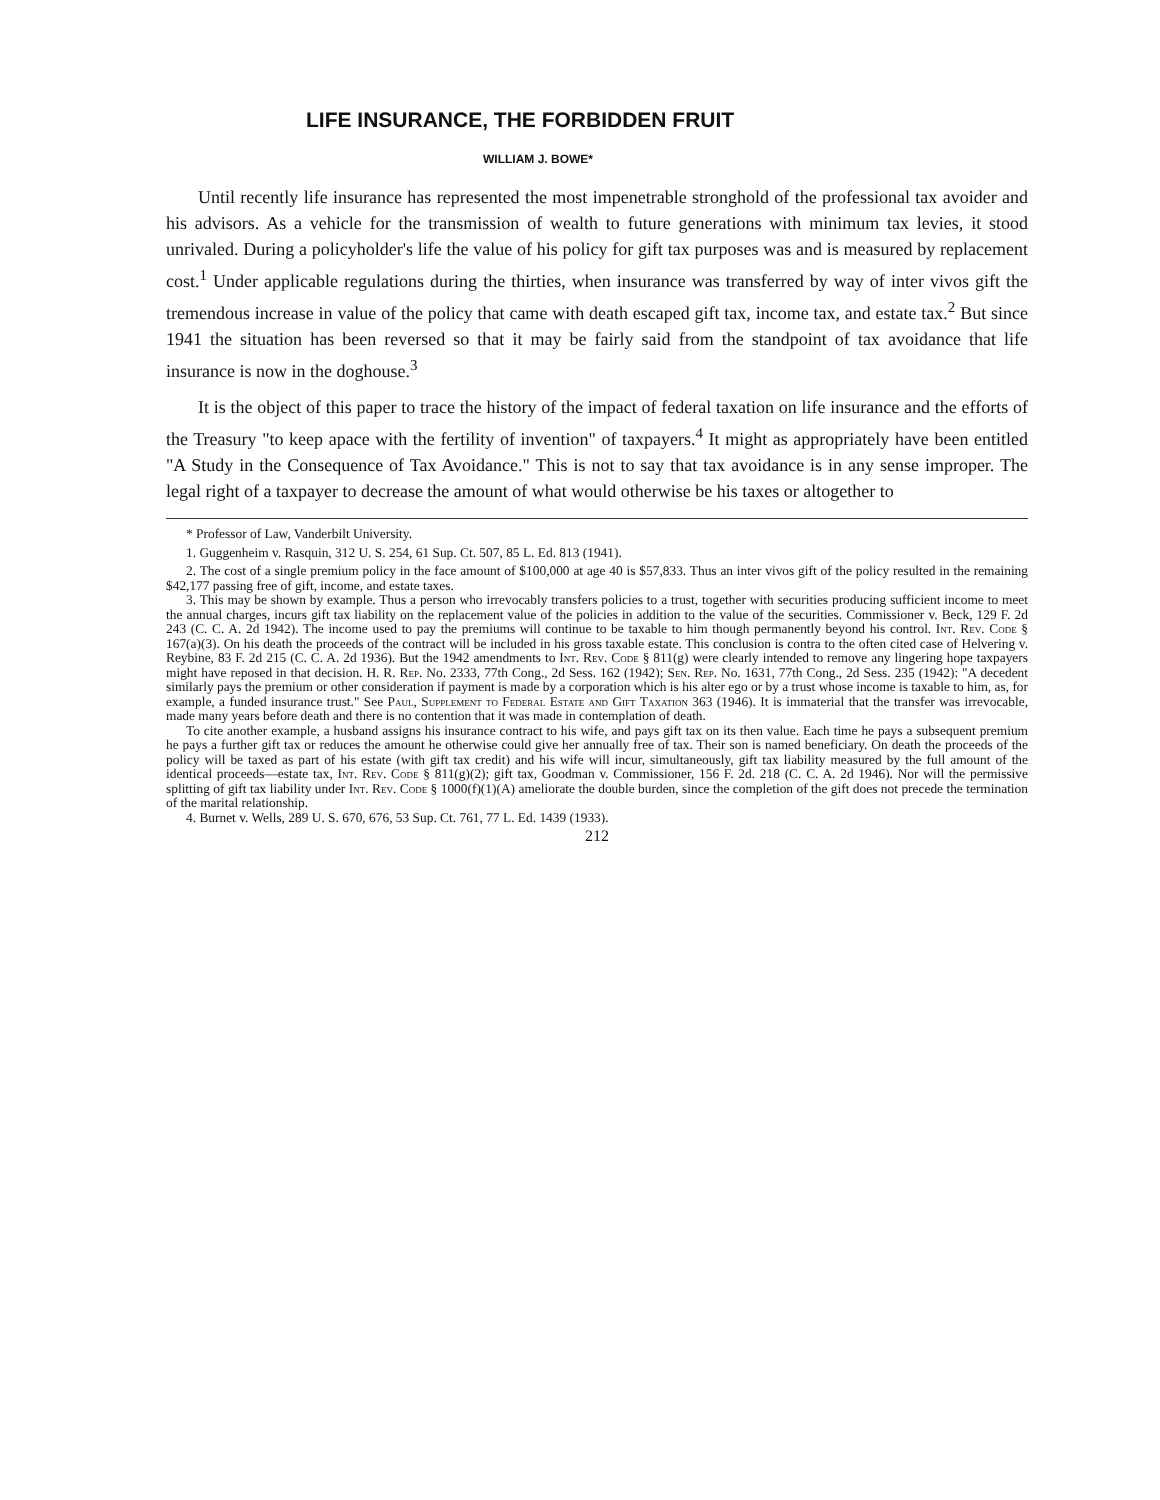LIFE INSURANCE, THE FORBIDDEN FRUIT
WILLIAM J. BOWE*
Until recently life insurance has represented the most impenetrable stronghold of the professional tax avoider and his advisors. As a vehicle for the transmission of wealth to future generations with minimum tax levies, it stood unrivaled. During a policyholder's life the value of his policy for gift tax purposes was and is measured by replacement cost.<sup>1</sup> Under applicable regulations during the thirties, when insurance was transferred by way of inter vivos gift the tremendous increase in value of the policy that came with death escaped gift tax, income tax, and estate tax.<sup>2</sup> But since 1941 the situation has been reversed so that it may be fairly said from the standpoint of tax avoidance that life insurance is now in the doghouse.<sup>3</sup>
It is the object of this paper to trace the history of the impact of federal taxation on life insurance and the efforts of the Treasury "to keep apace with the fertility of invention" of taxpayers.<sup>4</sup> It might as appropriately have been entitled "A Study in the Consequence of Tax Avoidance." This is not to say that tax avoidance is in any sense improper. The legal right of a taxpayer to decrease the amount of what would otherwise be his taxes or altogether to
* Professor of Law, Vanderbilt University.
1. Guggenheim v. Rasquin, 312 U. S. 254, 61 Sup. Ct. 507, 85 L. Ed. 813 (1941).
2. The cost of a single premium policy in the face amount of $100,000 at age 40 is $57,833. Thus an inter vivos gift of the policy resulted in the remaining $42,177 passing free of gift, income, and estate taxes.
3. This may be shown by example. Thus a person who irrevocably transfers policies to a trust, together with securities producing sufficient income to meet the annual charges, incurs gift tax liability on the replacement value of the policies in addition to the value of the securities. Commissioner v. Beck, 129 F. 2d 243 (C. C. A. 2d 1942). The income used to pay the premiums will continue to be taxable to him though permanently beyond his control. Int. Rev. Code § 167(a)(3). On his death the proceeds of the contract will be included in his gross taxable estate. This conclusion is contra to the often cited case of Helvering v. Reybine, 83 F. 2d 215 (C. C. A. 2d 1936). But the 1942 amendments to Int. Rev. Code § 811(g) were clearly intended to remove any lingering hope taxpayers might have reposed in that decision. H. R. Rep. No. 2333, 77th Cong., 2d Sess. 162 (1942); Sen. Rep. No. 1631, 77th Cong., 2d Sess. 235 (1942): "A decedent similarly pays the premium or other consideration if payment is made by a corporation which is his alter ego or by a trust whose income is taxable to him, as, for example, a funded insurance trust." See Paul, Supplement to Federal Estate and Gift Taxation 363 (1946). It is immaterial that the transfer was irrevocable, made many years before death and there is no contention that it was made in contemplation of death.
To cite another example, a husband assigns his insurance contract to his wife, and pays gift tax on its then value. Each time he pays a subsequent premium he pays a further gift tax or reduces the amount he otherwise could give her annually free of tax. Their son is named beneficiary. On death the proceeds of the policy will be taxed as part of his estate (with gift tax credit) and his wife will incur, simultaneously, gift tax liability measured by the full amount of the identical proceeds—estate tax, Int. Rev. Code § 811(g)(2); gift tax, Goodman v. Commissioner, 156 F. 2d. 218 (C. C. A. 2d 1946). Nor will the permissive splitting of gift tax liability under Int. Rev. Code § 1000(f)(1)(A) ameliorate the double burden, since the completion of the gift does not precede the termination of the marital relationship.
4. Burnet v. Wells, 289 U. S. 670, 676, 53 Sup. Ct. 761, 77 L. Ed. 1439 (1933).
212